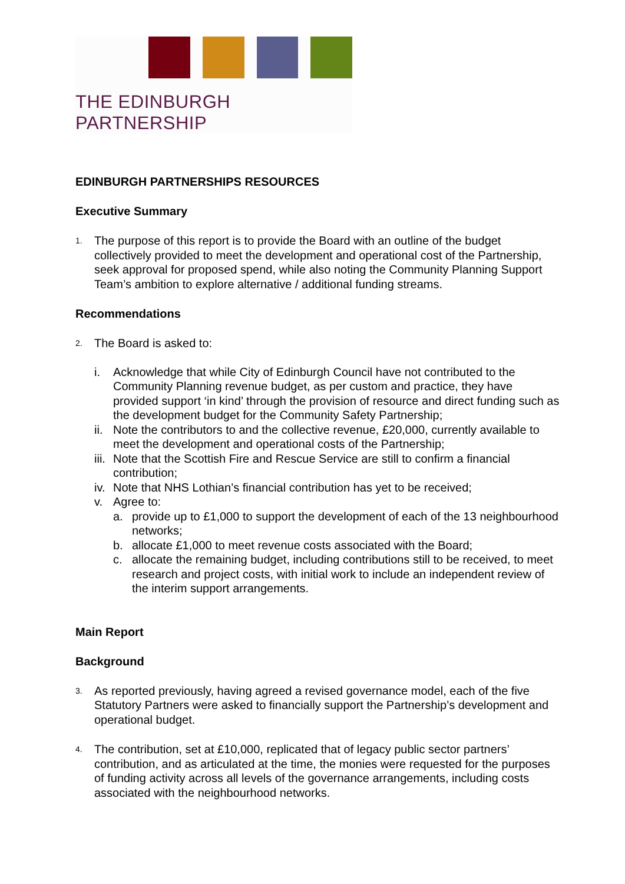THE EDINBURGH PARTNERSHIP
EDINBURGH PARTNERSHIPS RESOURCES
Executive Summary
1. The purpose of this report is to provide the Board with an outline of the budget collectively provided to meet the development and operational cost of the Partnership, seek approval for proposed spend, while also noting the Community Planning Support Team’s ambition to explore alternative / additional funding streams.
Recommendations
2. The Board is asked to:
i. Acknowledge that while City of Edinburgh Council have not contributed to the Community Planning revenue budget, as per custom and practice, they have provided support ‘in kind’ through the provision of resource and direct funding such as the development budget for the Community Safety Partnership;
ii. Note the contributors to and the collective revenue, £20,000, currently available to meet the development and operational costs of the Partnership;
iii. Note that the Scottish Fire and Rescue Service are still to confirm a financial contribution;
iv. Note that NHS Lothian’s financial contribution has yet to be received;
v. Agree to:
a. provide up to £1,000 to support the development of each of the 13 neighbourhood networks;
b. allocate £1,000 to meet revenue costs associated with the Board;
c. allocate the remaining budget, including contributions still to be received, to meet research and project costs, with initial work to include an independent review of the interim support arrangements.
Main Report
Background
3. As reported previously, having agreed a revised governance model, each of the five Statutory Partners were asked to financially support the Partnership’s development and operational budget.
4. The contribution, set at £10,000, replicated that of legacy public sector partners’ contribution, and as articulated at the time, the monies were requested for the purposes of funding activity across all levels of the governance arrangements, including costs associated with the neighbourhood networks.